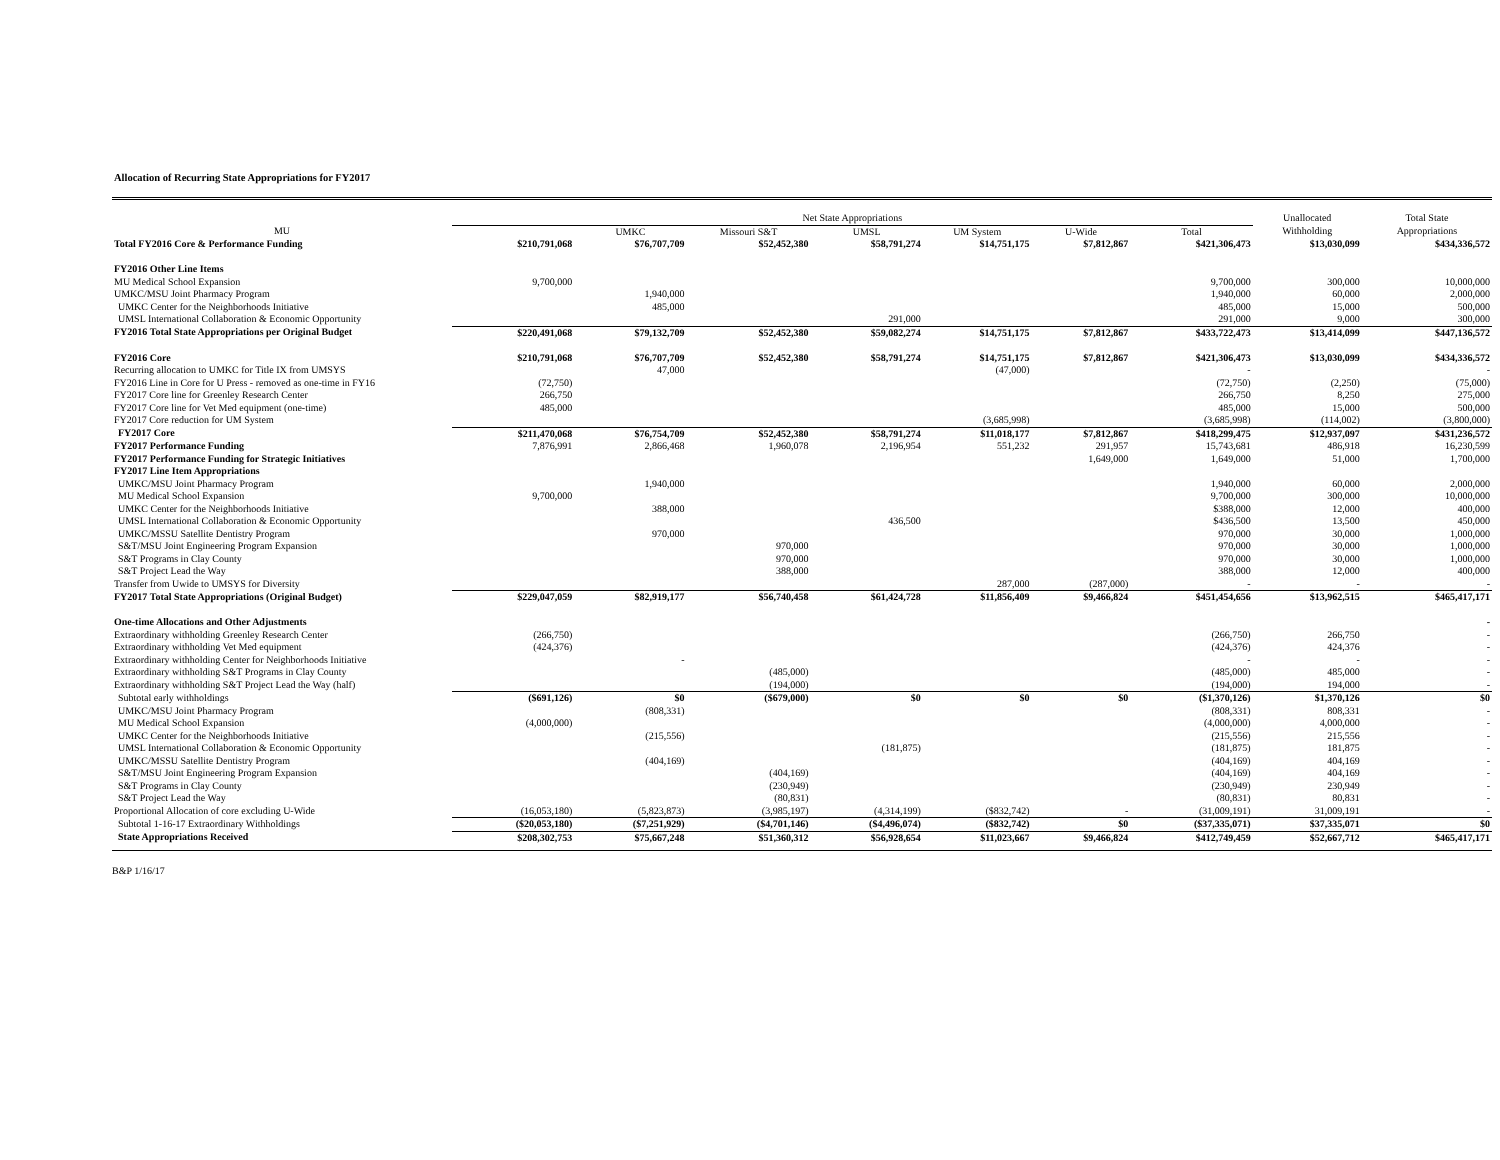Allocation of Recurring State Appropriations for FY2017
| | Net State Appropriations | | | | | | | Unallocated | Total State |
| --- | --- | --- | --- | --- | --- | --- | --- | --- | --- |
| MU | | UMKC | Missouri S&T | UMSL | UM System | U-Wide | Total | Withholding | Appropriations |
| Total FY2016 Core & Performance Funding | $210,791,068 | $76,707,709 | $52,452,380 | $58,791,274 | $14,751,175 | $7,812,867 | $421,306,473 | $13,030,099 | $434,336,572 |
| FY2016 Other Line Items | | | | | | | | | |
| MU Medical School Expansion | 9,700,000 | | | | | | 9,700,000 | 300,000 | 10,000,000 |
| UMKC/MSU Joint Pharmacy Program | | 1,940,000 | | | | | 1,940,000 | 60,000 | 2,000,000 |
| UMKC Center for the Neighborhoods Initiative | | 485,000 | | | | | 485,000 | 15,000 | 500,000 |
| UMSL International Collaboration & Economic Opportunity | | | | 291,000 | | | 291,000 | 9,000 | 300,000 |
| FY2016 Total State Appropriations per Original Budget | $220,491,068 | $79,132,709 | $52,452,380 | $59,082,274 | $14,751,175 | $7,812,867 | $433,722,473 | $13,414,099 | $447,136,572 |
| FY2016 Core | $210,791,068 | $76,707,709 | $52,452,380 | $58,791,274 | $14,751,175 | $7,812,867 | $421,306,473 | $13,030,099 | $434,336,572 |
| Recurring allocation to UMKC for Title IX from UMSYS | | 47,000 | | | (47,000) | | - | | - |
| FY2016 Line in Core for U Press - removed as one-time in FY16 | (72,750) | | | | | | (72,750) | (2,250) | (75,000) |
| FY2017 Core line for Greenley Research Center | 266,750 | | | | | | 266,750 | 8,250 | 275,000 |
| FY2017 Core line for Vet Med equipment (one-time) | 485,000 | | | | | | 485,000 | 15,000 | 500,000 |
| FY2017 Core reduction for UM System | | | | | (3,685,998) | | (3,685,998) | (114,002) | (3,800,000) |
| FY2017 Core | $211,470,068 | $76,754,709 | $52,452,380 | $58,791,274 | $11,018,177 | $7,812,867 | $418,299,475 | $12,937,097 | $431,236,572 |
| FY2017 Performance Funding | 7,876,991 | 2,866,468 | 1,960,078 | 2,196,954 | 551,232 | 291,957 | 15,743,681 | 486,918 | 16,230,599 |
| FY2017 Performance Funding for Strategic Initiatives | | | | | | 1,649,000 | 1,649,000 | 51,000 | 1,700,000 |
| FY2017 Line Item Appropriations | | | | | | | | | |
| UMKC/MSU Joint Pharmacy Program | | 1,940,000 | | | | | 1,940,000 | 60,000 | 2,000,000 |
| MU Medical School Expansion | 9,700,000 | | | | | | 9,700,000 | 300,000 | 10,000,000 |
| UMKC Center for the Neighborhoods Initiative | | 388,000 | | | | | $388,000 | 12,000 | 400,000 |
| UMSL International Collaboration & Economic Opportunity | | | | 436,500 | | | $436,500 | 13,500 | 450,000 |
| UMKC/MSSU Satellite Dentistry Program | | 970,000 | | | | | 970,000 | 30,000 | 1,000,000 |
| S&T/MSU Joint Engineering Program Expansion | | | 970,000 | | | | 970,000 | 30,000 | 1,000,000 |
| S&T Programs in Clay County | | | 970,000 | | | | 970,000 | 30,000 | 1,000,000 |
| S&T Project Lead the Way | | | 388,000 | | | | 388,000 | 12,000 | 400,000 |
| Transfer from Uwide to UMSYS for Diversity | | | | | 287,000 | (287,000) | - | - | - |
| FY2017 Total State Appropriations (Original Budget) | $229,047,059 | $82,919,177 | $56,740,458 | $61,424,728 | $11,856,409 | $9,466,824 | $451,454,656 | $13,962,515 | $465,417,171 |
| One-time Allocations and Other Adjustments | | | | | | | | | - |
| Extraordinary withholding Greenley Research Center | (266,750) | | | | | | (266,750) | 266,750 | - |
| Extraordinary withholding Vet Med equipment | (424,376) | | | | | | (424,376) | 424,376 | - |
| Extraordinary withholding Center for Neighborhoods Initiative | | - | | | | | - | - | - |
| Extraordinary withholding S&T Programs in Clay County | | | (485,000) | | | | (485,000) | 485,000 | - |
| Extraordinary withholding S&T Project Lead the Way (half) | | | (194,000) | | | | (194,000) | 194,000 | - |
| Subtotal early withholdings | ($691,126) | $0 | ($679,000) | $0 | $0 | $0 | ($1,370,126) | $1,370,126 | $0 |
| UMKC/MSU Joint Pharmacy Program | | (808,331) | | | | | (808,331) | 808,331 | - |
| MU Medical School Expansion | (4,000,000) | | | | | | (4,000,000) | 4,000,000 | - |
| UMKC Center for the Neighborhoods Initiative | | (215,556) | | | | | (215,556) | 215,556 | - |
| UMSL International Collaboration & Economic Opportunity | | | | (181,875) | | | (181,875) | 181,875 | - |
| UMKC/MSSU Satellite Dentistry Program | | (404,169) | | | | | (404,169) | 404,169 | - |
| S&T/MSU Joint Engineering Program Expansion | | | (404,169) | | | | (404,169) | 404,169 | - |
| S&T Programs in Clay County | | | (230,949) | | | | (230,949) | 230,949 | - |
| S&T Project Lead the Way | | | (80,831) | | | | (80,831) | 80,831 | - |
| Proportional Allocation of core excluding U-Wide | (16,053,180) | (5,823,873) | (3,985,197) | (4,314,199) | ($832,742) | - | (31,009,191) | 31,009,191 | - |
| Subtotal 1-16-17 Extraordinary Withholdings | ($20,053,180) | ($7,251,929) | ($4,701,146) | ($4,496,074) | ($832,742) | $0 | ($37,335,071) | $37,335,071 | $0 |
| State Appropriations Received | $208,302,753 | $75,667,248 | $51,360,312 | $56,928,654 | $11,023,667 | $9,466,824 | $412,749,459 | $52,667,712 | $465,417,171 |
B&P 1/16/17